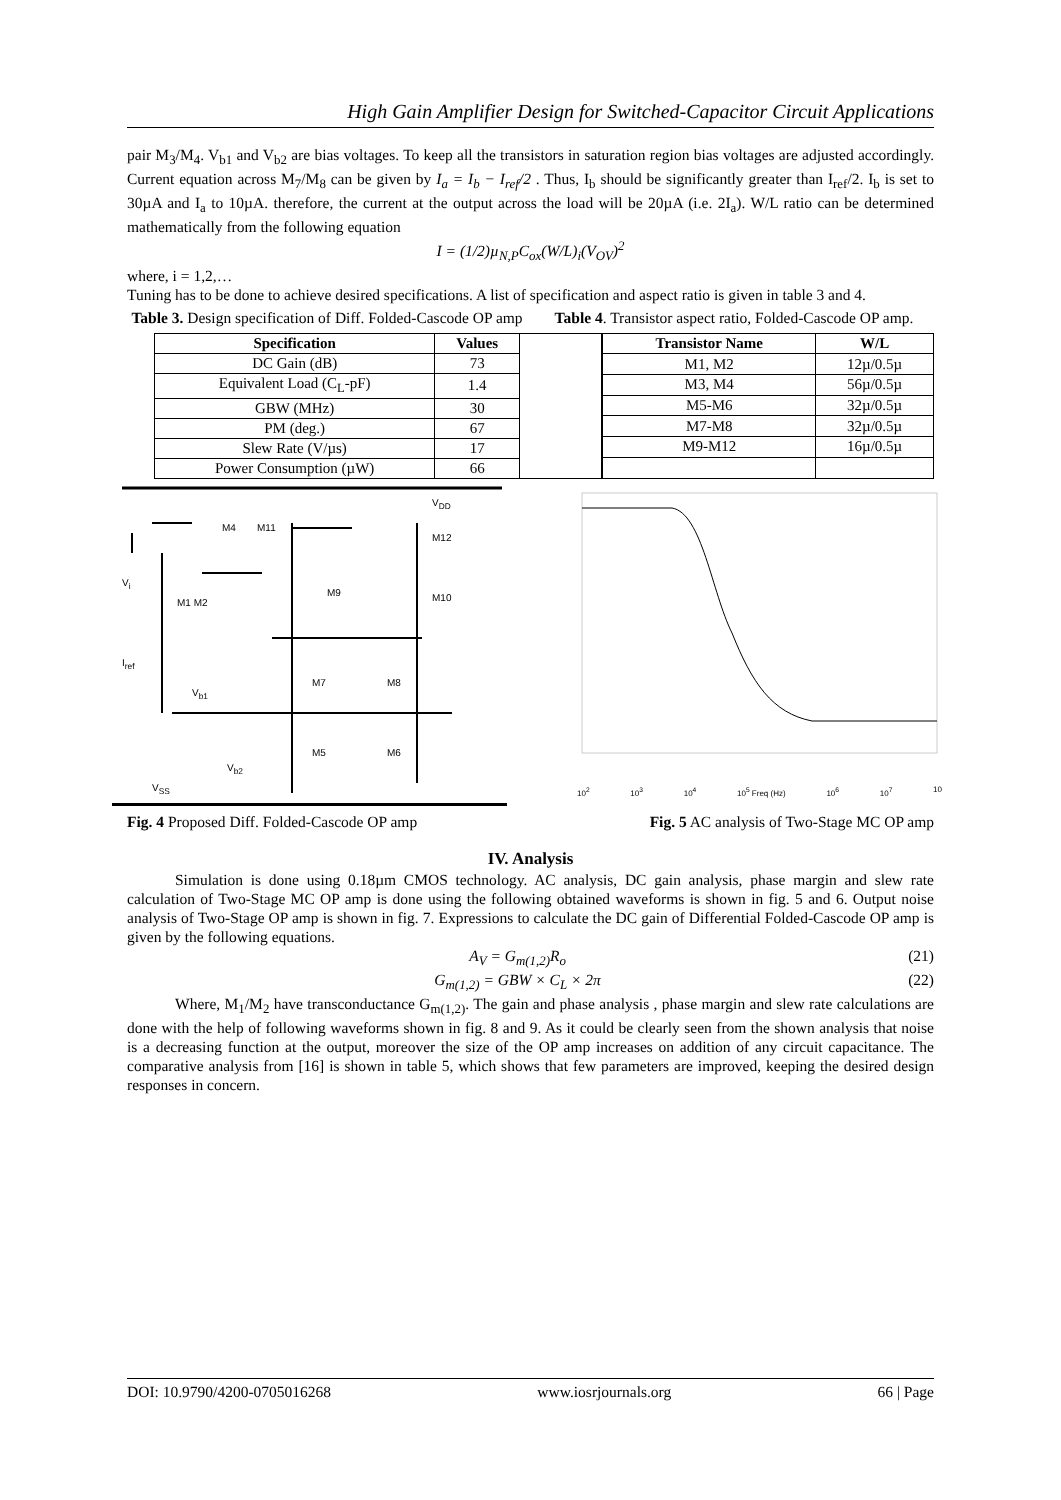High Gain Amplifier Design for Switched-Capacitor Circuit Applications
pair M<sub>3</sub>/M<sub>4</sub>. V<sub>b1</sub> and V<sub>b2</sub> are bias voltages. To keep all the transistors in saturation region bias voltages are adjusted accordingly. Current equation across M<sub>7</sub>/M<sub>8</sub> can be given by I<sub>a</sub> = I<sub>b</sub> − I<sub>ref</sub>/2 . Thus, I<sub>b</sub> should be significantly greater than I<sub>ref</sub>/2. I<sub>b</sub> is set to 30µA and I<sub>a</sub> to 10µA. therefore, the current at the output across the load will be 20µA (i.e. 2I<sub>a</sub>). W/L ratio can be determined mathematically from the following equation
I = (1/2)µ<sub>N,P</sub>C<sub>ox</sub>(W/L)<sub>i</sub>(V<sub>OV</sub>)<sup>2</sup>
where, i = 1,2,…
Tuning has to be done to achieve desired specifications. A list of specification and aspect ratio is given in table 3 and 4.
Table 3. Design specification of Diff. Folded-Cascode OP amp
Table 4. Transistor aspect ratio, Folded-Cascode OP amp.
| Specification | Values |
| --- | --- |
| DC Gain (dB) | 73 |
| Equivalent Load (C<sub>L</sub>-pF) | 1.4 |
| GBW (MHz) | 30 |
| PM (deg.) | 67 |
| Slew Rate (V/µs) | 17 |
| Power Consumption (µW) | 66 |
| Transistor Name | W/L |
| --- | --- |
| M1, M2 | 12µ/0.5µ |
| M3, M4 | 56µ/0.5µ |
| M5-M6 | 32µ/0.5µ |
| M7-M8 | 32µ/0.5µ |
| M9-M12 | 16µ/0.5µ |
V<sub>DD</sub>
M4 M11
M12
V<sub>i</sub>
M1 M2
M9 M10
I<sub>ref</sub>
M7 M8
V<sub>b1</sub>
M5 M6
V<sub>b2</sub>
V<sub>SS</sub>
10<sup>2</sup> 10<sup>3</sup> 10<sup>4</sup> 10<sup>5</sup> Freq (Hz) 10<sup>6</sup> 10<sup>7</sup> 10
Fig. 4 Proposed Diff. Folded-Cascode OP amp
Fig. 5 AC analysis of Two-Stage MC OP amp
IV. Analysis
Simulation is done using 0.18µm CMOS technology. AC analysis, DC gain analysis, phase margin and slew rate calculation of Two-Stage MC OP amp is done using the following obtained waveforms is shown in fig. 5 and 6. Output noise analysis of Two-Stage OP amp is shown in fig. 7. Expressions to calculate the DC gain of Differential Folded-Cascode OP amp is given by the following equations.
A<sub>V</sub> = G<sub>m(1,2)</sub>R<sub>o</sub> (21)
G<sub>m(1,2)</sub> = GBW × C<sub>L</sub> × 2π (22)
Where, M<sub>1</sub>/M<sub>2</sub> have transconductance G<sub>m(1,2)</sub>. The gain and phase analysis , phase margin and slew rate calculations are done with the help of following waveforms shown in fig. 8 and 9. As it could be clearly seen from the shown analysis that noise is a decreasing function at the output, moreover the size of the OP amp increases on addition of any circuit capacitance. The comparative analysis from [16] is shown in table 5, which shows that few parameters are improved, keeping the desired design responses in concern.
DOI: 10.9790/4200-0705016268 www.iosrjournals.org 66 | Page